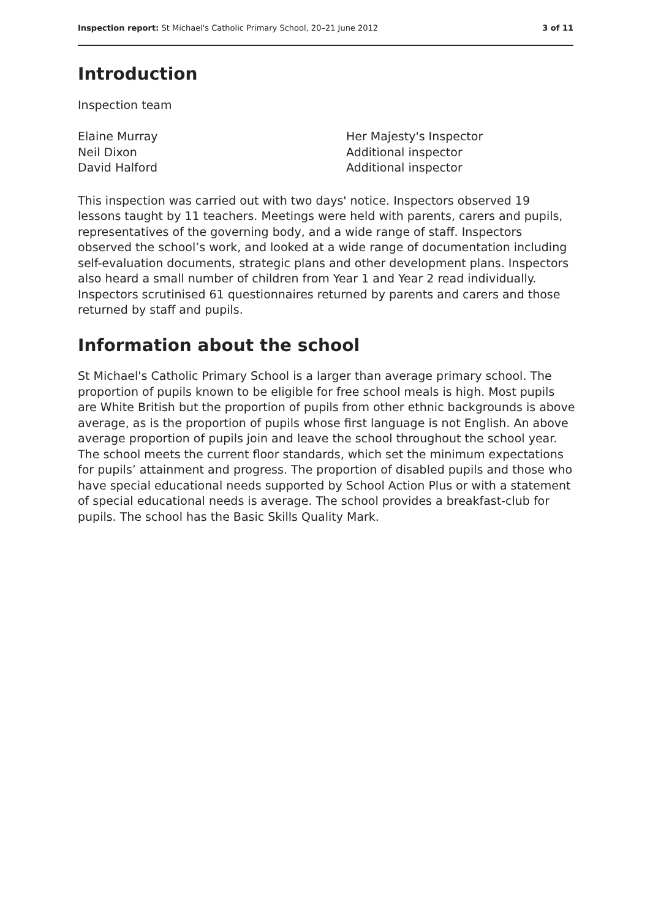Inspection report: St Michael's Catholic Primary School, 20–21 June 2012 3 of 11
Introduction
Inspection team
Elaine Murray
Her Majesty's Inspector
Neil Dixon
Additional inspector
David Halford
Additional inspector
This inspection was carried out with two days' notice. Inspectors observed 19 lessons taught by 11 teachers. Meetings were held with parents, carers and pupils, representatives of the governing body, and a wide range of staff. Inspectors observed the school’s work, and looked at a wide range of documentation including self-evaluation documents, strategic plans and other development plans. Inspectors also heard a small number of children from Year 1 and Year 2 read individually. Inspectors scrutinised 61 questionnaires returned by parents and carers and those returned by staff and pupils.
Information about the school
St Michael's Catholic Primary School is a larger than average primary school. The proportion of pupils known to be eligible for free school meals is high. Most pupils are White British but the proportion of pupils from other ethnic backgrounds is above average, as is the proportion of pupils whose first language is not English. An above average proportion of pupils join and leave the school throughout the school year. The school meets the current floor standards, which set the minimum expectations for pupils’ attainment and progress. The proportion of disabled pupils and those who have special educational needs supported by School Action Plus or with a statement of special educational needs is average. The school provides a breakfast-club for pupils. The school has the Basic Skills Quality Mark.